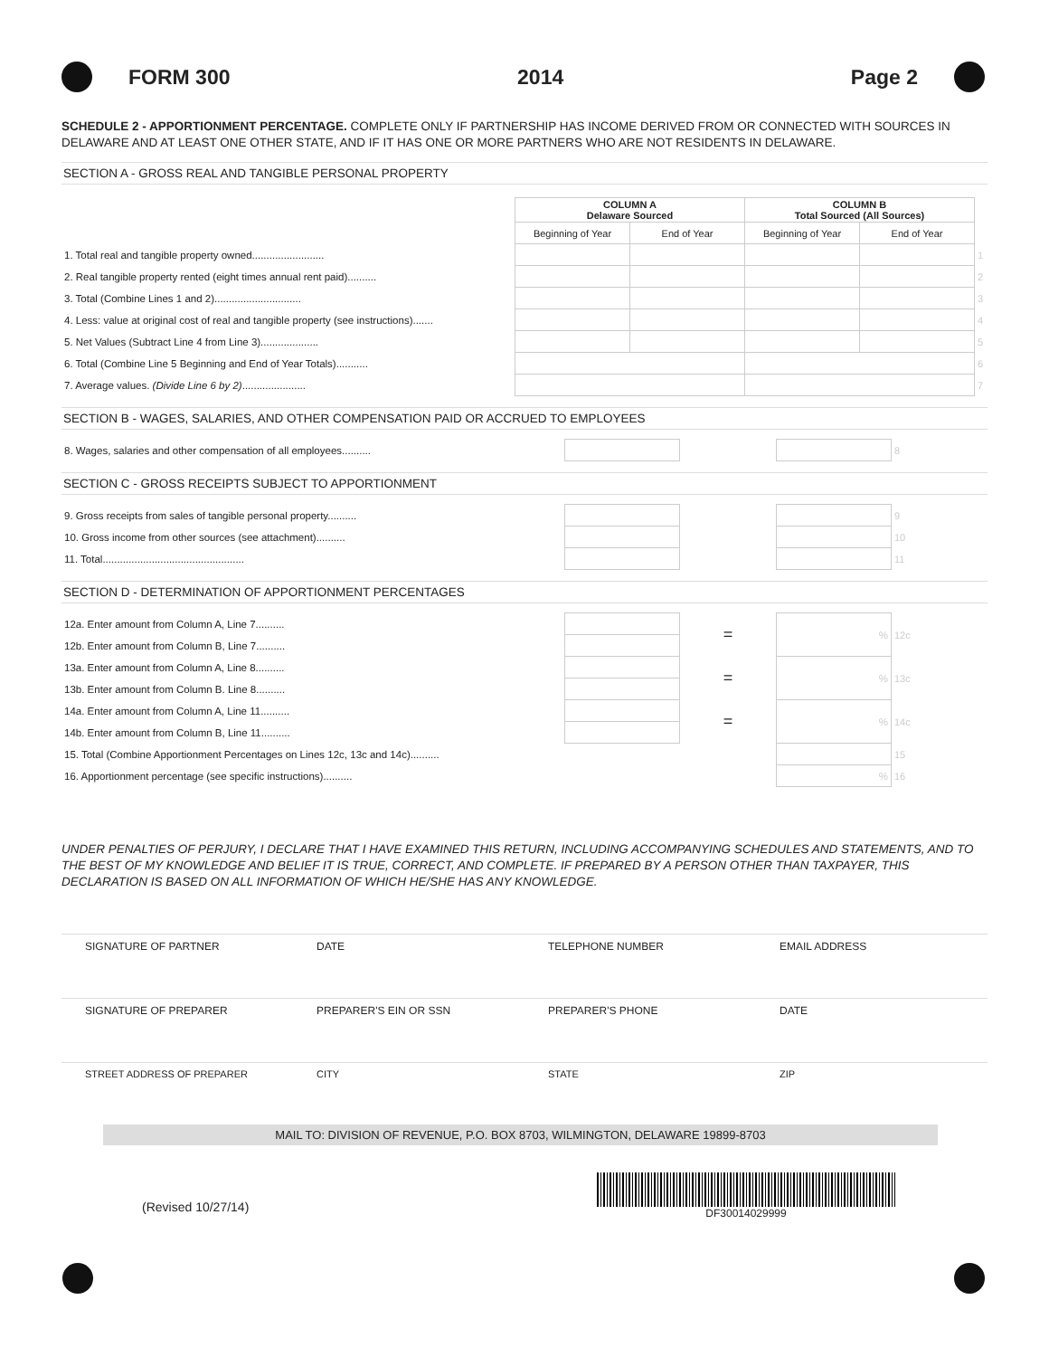FORM 300 2014 Page 2
SCHEDULE 2 - APPORTIONMENT PERCENTAGE. COMPLETE ONLY IF PARTNERSHIP HAS INCOME DERIVED FROM OR CONNECTED WITH SOURCES IN DELAWARE AND AT LEAST ONE OTHER STATE, AND IF IT HAS ONE OR MORE PARTNERS WHO ARE NOT RESIDENTS IN DELAWARE.
SECTION A - GROSS REAL AND TANGIBLE PERSONAL PROPERTY
| | COLUMN A Delaware Sourced | | COLUMN B Total Sourced (All Sources) | | |
| | Beginning of Year | End of Year | Beginning of Year | End of Year | |
| 1. Total real and tangible property owned......................... | | | | | 1 |
| 2. Real tangible property rented (eight times annual rent paid).......... | | | | | 2 |
| 3. Total (Combine Lines 1 and 2).............................. | | | | | 3 |
| 4. Less: value at original cost of real and tangible property (see instructions)....... | | | | | 4 |
| 5. Net Values (Subtract Line 4 from Line 3).................... | | | | | 5 |
| 6. Total (Combine Line 5 Beginning and End of Year Totals)........... | | | | | 6 |
| 7. Average values. (Divide Line 6 by 2) ...................... | | | | | 7 |
SECTION B - WAGES, SALARIES, AND OTHER COMPENSATION PAID OR ACCRUED TO EMPLOYEES
| 8. Wages, salaries and other compensation of all employees.......... | | | | 8 |
SECTION C - GROSS RECEIPTS SUBJECT TO APPORTIONMENT
| 9. Gross receipts from sales of tangible personal property.......... | | | | 9 |
| 10. Gross income from other sources (see attachment).......... | | | | 10 |
| 11. Total................................................. | | | | 11 |
SECTION D - DETERMINATION OF APPORTIONMENT PERCENTAGES
| 12a. Enter amount from Column A, Line 7.......... | | = | % | 12c |
| 12b. Enter amount from Column B, Line 7.......... | | | | |
| 13a. Enter amount from Column A, Line 8.......... | | = | % | 13c |
| 13b. Enter amount from Column B. Line 8.......... | | | | |
| 14a. Enter amount from Column A, Line 11.......... | | = | % | 14c |
| 14b. Enter amount from Column B, Line 11.......... | | | | |
| 15. Total (Combine Apportionment Percentages on Lines 12c, 13c and 14c).......... | | | | 15 |
| 16. Apportionment percentage (see specific instructions).......... | | | % | 16 |
UNDER PENALTIES OF PERJURY, I DECLARE THAT I HAVE EXAMINED THIS RETURN, INCLUDING ACCOMPANYING SCHEDULES AND STATEMENTS, AND TO THE BEST OF MY KNOWLEDGE AND BELIEF IT IS TRUE, CORRECT, AND COMPLETE. IF PREPARED BY A PERSON OTHER THAN TAXPAYER, THIS DECLARATION IS BASED ON ALL INFORMATION OF WHICH HE/SHE HAS ANY KNOWLEDGE.
SIGNATURE OF PARTNER DATE TELEPHONE NUMBER EMAIL ADDRESS
SIGNATURE OF PREPARER PREPARER'S EIN OR SSN PREPARER'S PHONE DATE
STREET ADDRESS OF PREPARER CITY STATE ZIP
MAIL TO: DIVISION OF REVENUE, P.O. BOX 8703, WILMINGTON, DELAWARE 19899-8703
(Revised 10/27/14)
DF30014029999